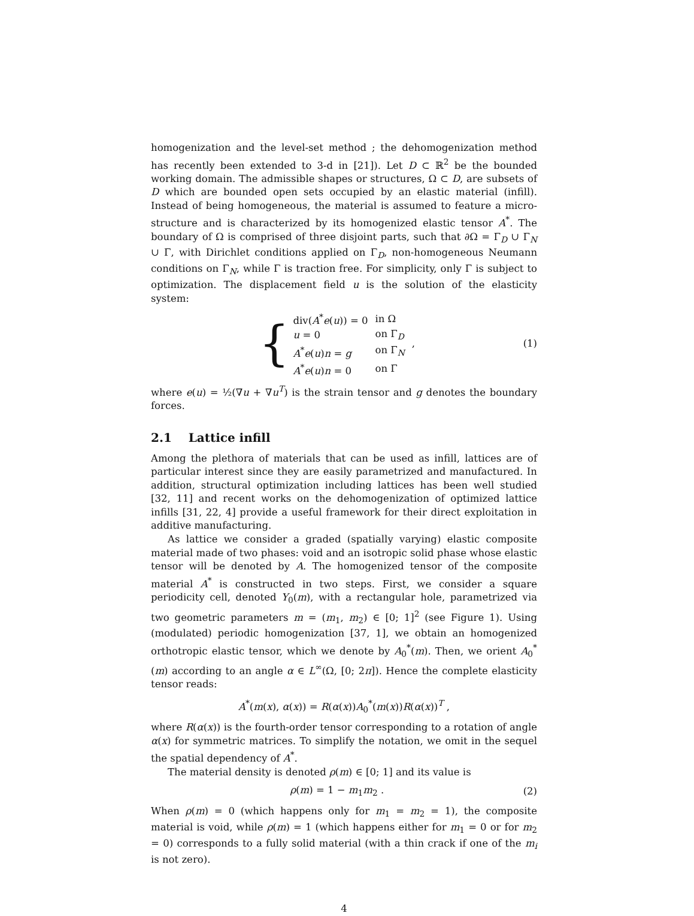homogenization and the level-set method ; the dehomogenization method has recently been extended to 3-d in [21]). Let D ⊂ ℝ<sup>2</sup> be the bounded working domain. The admissible shapes or structures, Ω ⊂ D, are subsets of D which are bounded open sets occupied by an elastic material (infill). Instead of being homogeneous, the material is assumed to feature a micro-structure and is characterized by its homogenized elastic tensor A<sup>*</sup>. The boundary of Ω is comprised of three disjoint parts, such that ∂Ω = Γ<sub>D</sub> ∪ Γ<sub>N</sub> ∪ Γ, with Dirichlet conditions applied on Γ<sub>D</sub>, non-homogeneous Neumann conditions on Γ<sub>N</sub>, while Γ is traction free. For simplicity, only Γ is subject to optimization. The displacement field u is the solution of the elasticity system:
{
| div( A<sup>*</sup> e ( u )) = 0 | in Ω |
| u = 0 | on Γ<sub>D</sub> |
| A<sup>*</sup> e ( u ) n = g | on Γ<sub>N</sub> |
| A<sup>*</sup> e ( u ) n = 0 | on Γ |
,
(1)
where e(u) = ½(∇u + ∇u<sup>T</sup>) is the strain tensor and g denotes the boundary forces.
2.1 Lattice infill
Among the plethora of materials that can be used as infill, lattices are of particular interest since they are easily parametrized and manufactured. In addition, structural optimization including lattices has been well studied [32, 11] and recent works on the dehomogenization of optimized lattice infills [31, 22, 4] provide a useful framework for their direct exploitation in additive manufacturing.
As lattice we consider a graded (spatially varying) elastic composite material made of two phases: void and an isotropic solid phase whose elastic tensor will be denoted by A. The homogenized tensor of the composite material A<sup>*</sup> is constructed in two steps. First, we consider a square periodicity cell, denoted Y<sub>0</sub>(m), with a rectangular hole, parametrized via two geometric parameters m = (m<sub>1</sub>, m<sub>2</sub>) ∈ [0; 1]<sup>2</sup> (see Figure 1). Using (modulated) periodic homogenization [37, 1], we obtain an homogenized orthotropic elastic tensor, which we denote by A<sub>0</sub><sup>*</sup>(m). Then, we orient A<sub>0</sub><sup>*</sup>(m) according to an angle α ∈ L<sup>∞</sup>(Ω, [0; 2π]). Hence the complete elasticity tensor reads:
A<sup>*</sup>(m(x), α(x)) = R(α(x))A<sub>0</sub><sup>*</sup>(m(x))R(α(x))<sup>T</sup> ,
where R(α(x)) is the fourth-order tensor corresponding to a rotation of angle α(x) for symmetric matrices. To simplify the notation, we omit in the sequel the spatial dependency of A<sup>*</sup>.
The material density is denoted ρ(m) ∈ [0; 1] and its value is
ρ(m) = 1 − m<sub>1</sub>m<sub>2</sub> . (2)
When ρ(m) = 0 (which happens only for m<sub>1</sub> = m<sub>2</sub> = 1), the composite material is void, while ρ(m) = 1 (which happens either for m<sub>1</sub> = 0 or for m<sub>2</sub> = 0) corresponds to a fully solid material (with a thin crack if one of the m<sub>i</sub> is not zero).
4